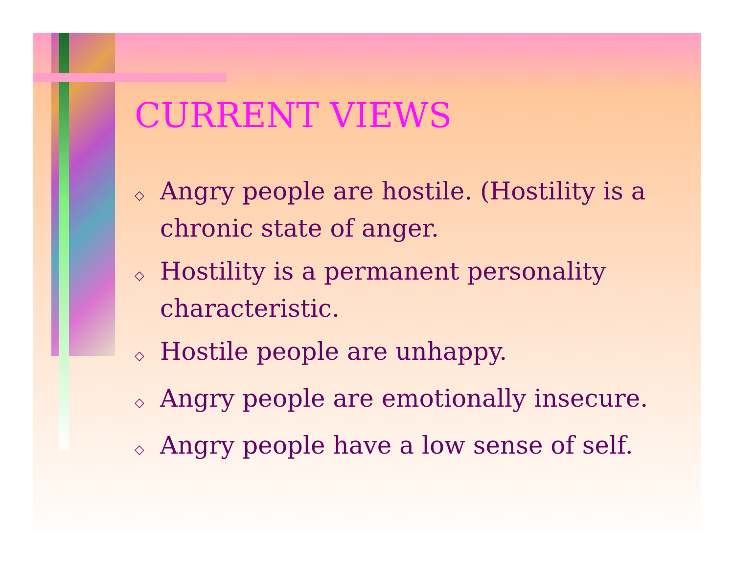CURRENT VIEWS
◇ Angry people are hostile. (Hostility is a chronic state of anger.
◇ Hostility is a permanent personality characteristic.
◇ Hostile people are unhappy.
◇ Angry people are emotionally insecure.
◇ Angry people have a low sense of self.